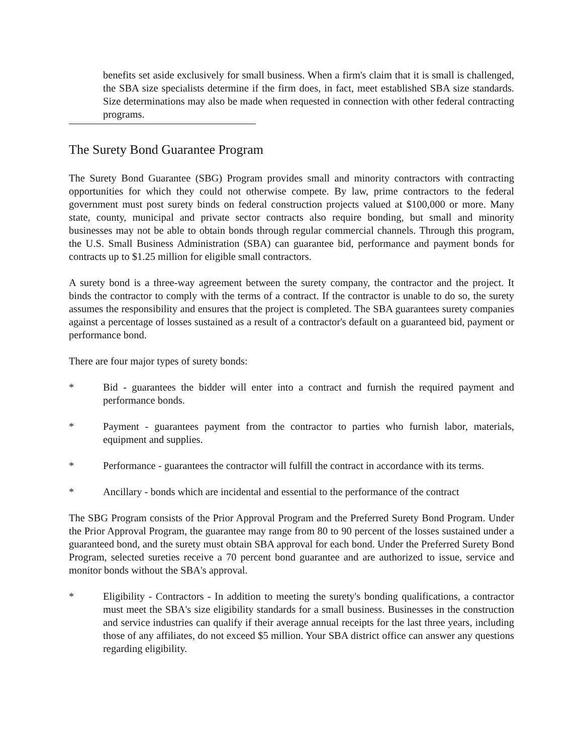benefits set aside exclusively for small business. When a firm's claim that it is small is challenged, the SBA size specialists determine if the firm does, in fact, meet established SBA size standards. Size determinations may also be made when requested in connection with other federal contracting programs.
The Surety Bond Guarantee Program
The Surety Bond Guarantee (SBG) Program provides small and minority contractors with contracting opportunities for which they could not otherwise compete. By law, prime contractors to the federal government must post surety binds on federal construction projects valued at $100,000 or more. Many state, county, municipal and private sector contracts also require bonding, but small and minority businesses may not be able to obtain bonds through regular commercial channels. Through this program, the U.S. Small Business Administration (SBA) can guarantee bid, performance and payment bonds for contracts up to $1.25 million for eligible small contractors.
A surety bond is a three-way agreement between the surety company, the contractor and the project. It binds the contractor to comply with the terms of a contract. If the contractor is unable to do so, the surety assumes the responsibility and ensures that the project is completed. The SBA guarantees surety companies against a percentage of losses sustained as a result of a contractor's default on a guaranteed bid, payment or performance bond.
There are four major types of surety bonds:
* Bid - guarantees the bidder will enter into a contract and furnish the required payment and performance bonds.
* Payment - guarantees payment from the contractor to parties who furnish labor, materials, equipment and supplies.
* Performance - guarantees the contractor will fulfill the contract in accordance with its terms.
* Ancillary - bonds which are incidental and essential to the performance of the contract
The SBG Program consists of the Prior Approval Program and the Preferred Surety Bond Program. Under the Prior Approval Program, the guarantee may range from 80 to 90 percent of the losses sustained under a guaranteed bond, and the surety must obtain SBA approval for each bond. Under the Preferred Surety Bond Program, selected sureties receive a 70 percent bond guarantee and are authorized to issue, service and monitor bonds without the SBA's approval.
* Eligibility - Contractors - In addition to meeting the surety's bonding qualifications, a contractor must meet the SBA's size eligibility standards for a small business. Businesses in the construction and service industries can qualify if their average annual receipts for the last three years, including those of any affiliates, do not exceed $5 million. Your SBA district office can answer any questions regarding eligibility.